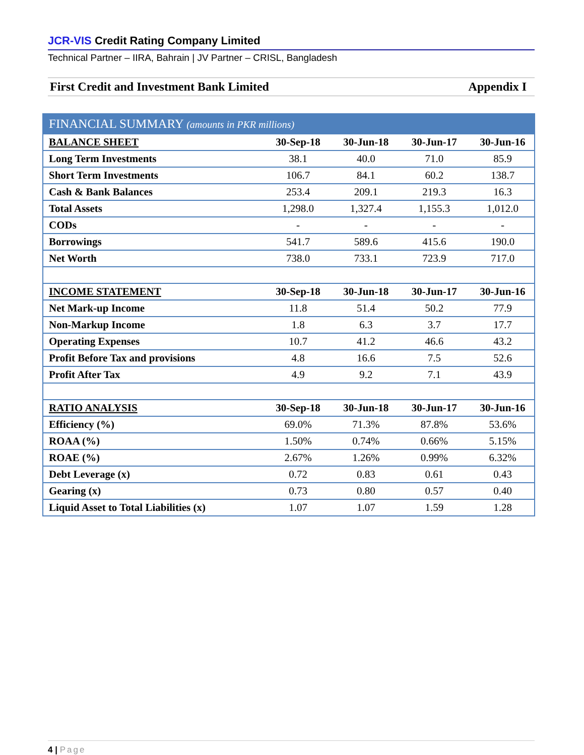JCR-VIS Credit Rating Company Limited
Technical Partner – IIRA, Bahrain | JV Partner – CRISL, Bangladesh
First Credit and Investment Bank Limited
Appendix I
| FINANCIAL SUMMARY (amounts in PKR millions) | | | | |
| --- | --- | --- | --- | --- |
| BALANCE SHEET | 30-Sep-18 | 30-Jun-18 | 30-Jun-17 | 30-Jun-16 |
| Long Term Investments | 38.1 | 40.0 | 71.0 | 85.9 |
| Short Term Investments | 106.7 | 84.1 | 60.2 | 138.7 |
| Cash & Bank Balances | 253.4 | 209.1 | 219.3 | 16.3 |
| Total Assets | 1,298.0 | 1,327.4 | 1,155.3 | 1,012.0 |
| CODs | - | - | - | - |
| Borrowings | 541.7 | 589.6 | 415.6 | 190.0 |
| Net Worth | 738.0 | 733.1 | 723.9 | 717.0 |
| INCOME STATEMENT | 30-Sep-18 | 30-Jun-18 | 30-Jun-17 | 30-Jun-16 |
| Net Mark-up Income | 11.8 | 51.4 | 50.2 | 77.9 |
| Non-Markup Income | 1.8 | 6.3 | 3.7 | 17.7 |
| Operating Expenses | 10.7 | 41.2 | 46.6 | 43.2 |
| Profit Before Tax and provisions | 4.8 | 16.6 | 7.5 | 52.6 |
| Profit After Tax | 4.9 | 9.2 | 7.1 | 43.9 |
| RATIO ANALYSIS | 30-Sep-18 | 30-Jun-18 | 30-Jun-17 | 30-Jun-16 |
| Efficiency (%) | 69.0% | 71.3% | 87.8% | 53.6% |
| ROAA (%) | 1.50% | 0.74% | 0.66% | 5.15% |
| ROAE (%) | 2.67% | 1.26% | 0.99% | 6.32% |
| Debt Leverage (x) | 0.72 | 0.83 | 0.61 | 0.43 |
| Gearing (x) | 0.73 | 0.80 | 0.57 | 0.40 |
| Liquid Asset to Total Liabilities (x) | 1.07 | 1.07 | 1.59 | 1.28 |
4 | Page